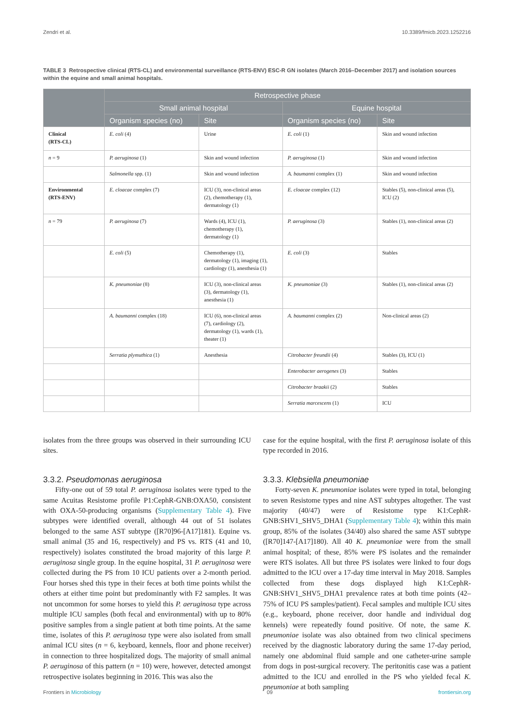Zendri et al. 10.3389/fmicb.2023.1252216
TABLE 3 Retrospective clinical (RTS-CL) and environmental surveillance (RTS-ENV) ESC-R GN isolates (March 2016–December 2017) and isolation sources within the equine and small animal hospitals.
| | Retrospective phase | | | |
| --- | --- | --- | --- | --- |
| | Small animal hospital | | Equine hospital | |
| | Organism species (no) | Site | Organism species (no) | Site |
| Clinical (RTS-CL) | E. coli (4) | Urine | E. coli (1) | Skin and wound infection |
| n = 9 | P. aeruginosa (1) | Skin and wound infection | P. aeruginosa (1) | Skin and wound infection |
| | Salmonella spp. (1) | Skin and wound infection | A. baumanni complex (1) | Skin and wound infection |
| Environmental (RTS-ENV) | E. cloacae complex (7) | ICU (3), non-clinical areas (2), chemotherapy (1), dermatology (1) | E. cloacae complex (12) | Stables (5), non-clinical areas (5), ICU (2) |
| n = 79 | P. aeruginosa (7) | Wards (4), ICU (1), chemotherapy (1), dermatology (1) | P. aeruginosa (3) | Stables (1), non-clinical areas (2) |
| | E. coli (5) | Chemotherapy (1), dermatology (1), imaging (1), cardiology (1), anesthesia (1) | E. coli (3) | Stables |
| | K. pneumoniae (8) | ICU (3), non-clinical areas (3), dermatology (1), anesthesia (1) | K. pneumoniae (3) | Stables (1), non-clinical areas (2) |
| | A. baumanni complex (18) | ICU (6), non-clinical areas (7), cardiology (2), dermatology (1), wards (1), theater (1) | A. baumanni complex (2) | Non-clinical areas (2) |
| | Serratia plymuthica (1) | Anesthesia | Citrobacter freundii (4) | Stables (3), ICU (1) |
| | | | Enterobacter aerogenes (3) | Stables |
| | | | Citrobacter braakii (2) | Stables |
| | | | Serratia marcescens (1) | ICU |
isolates from the three groups was observed in their surrounding ICU sites.
3.3.2. Pseudomonas aeruginosa
Fifty-one out of 59 total P. aeruginosa isolates were typed to the same Acuitas Resistome profile P1:CephR-GNB:OXA50, consistent with OXA-50-producing organisms (Supplementary Table 4). Five subtypes were identified overall, although 44 out of 51 isolates belonged to the same AST subtype ([R70]96-[A17]181). Equine vs. small animal (35 and 16, respectively) and PS vs. RTS (41 and 10, respectively) isolates constituted the broad majority of this large P. aeruginosa single group. In the equine hospital, 31 P. aeruginosa were collected during the PS from 10 ICU patients over a 2-month period. Four horses shed this type in their feces at both time points whilst the others at either time point but predominantly with F2 samples. It was not uncommon for some horses to yield this P. aeruginosa type across multiple ICU samples (both fecal and environmental) with up to 80% positive samples from a single patient at both time points. At the same time, isolates of this P. aeruginosa type were also isolated from small animal ICU sites (n = 6, keyboard, kennels, floor and phone receiver) in connection to three hospitalized dogs. The majority of small animal P. aeruginosa of this pattern (n = 10) were, however, detected amongst retrospective isolates beginning in 2016. This was also the
case for the equine hospital, with the first P. aeruginosa isolate of this type recorded in 2016.
3.3.3. Klebsiella pneumoniae
Forty-seven K. pneumoniae isolates were typed in total, belonging to seven Resistome types and nine AST subtypes altogether. The vast majority (40/47) were of Resistome type K1:CephR-GNB:SHV1_SHV5_DHA1 (Supplementary Table 4); within this main group, 85% of the isolates (34/40) also shared the same AST subtype ([R70]147-[A17]180). All 40 K. pneumoniae were from the small animal hospital; of these, 85% were PS isolates and the remainder were RTS isolates. All but three PS isolates were linked to four dogs admitted to the ICU over a 17-day time interval in May 2018. Samples collected from these dogs displayed high K1:CephR-GNB:SHV1_SHV5_DHA1 prevalence rates at both time points (42–75% of ICU PS samples/patient). Fecal samples and multiple ICU sites (e.g., keyboard, phone receiver, door handle and individual dog kennels) were repeatedly found positive. Of note, the same K. pneumoniae isolate was also obtained from two clinical specimens received by the diagnostic laboratory during the same 17-day period, namely one abdominal fluid sample and one catheter-urine sample from dogs in post-surgical recovery. The peritonitis case was a patient admitted to the ICU and enrolled in the PS who yielded fecal K. pneumoniae at both sampling
Frontiers in Microbiology 09 frontiersin.org